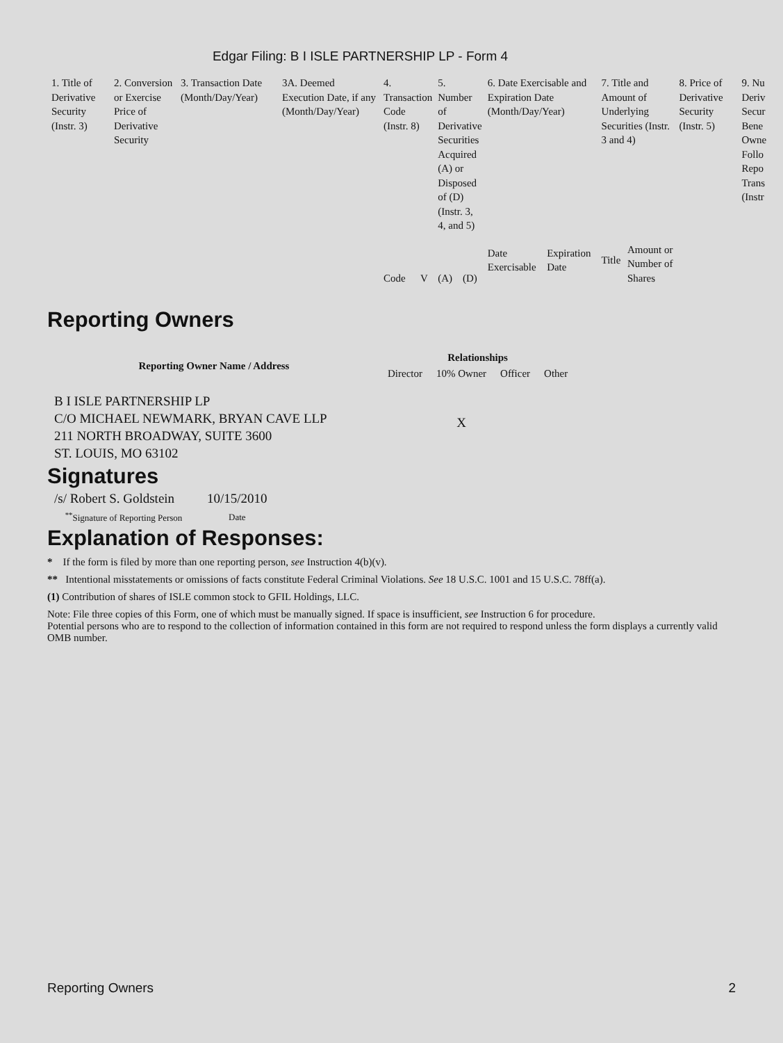Edgar Filing: B I ISLE PARTNERSHIP LP - Form 4
| 1. Title of Derivative Security (Instr. 3) | 2. Conversion or Exercise Price of Derivative Security | 3. Transaction Date (Month/Day/Year) | 3A. Deemed Execution Date, if any (Month/Day/Year) | 4. Transaction Code (Instr. 8) | | 5. Number of Derivative Securities Acquired (A) or Disposed of (D) (Instr. 3, 4, and 5) | | 6. Date Exercisable and Expiration Date (Month/Day/Year) | | 7. Title and Amount of Underlying Securities (Instr. 3 and 4) | | 8. Price of Derivative Security (Instr. 5) | 9. Nu Deriv Secur Bene Owne Follo Repo Trans (Instr |
| | | | | Code | V | (A) | (D) | Date Exercisable | Expiration Date | Title | Amount or Number of Shares | | |
Reporting Owners
| Reporting Owner Name / Address | Relationships | | | |
| --- | --- | --- | --- | --- |
| | Director | 10% Owner | Officer | Other |
| B I ISLE PARTNERSHIP LP C/O MICHAEL NEWMARK, BRYAN CAVE LLP 211 NORTH BROADWAY, SUITE 3600 ST. LOUIS, MO 63102 | | X | | |
Signatures
| /s/ Robert S. Goldstein | 10/15/2010 |
| <sup>**</sup> Signature of Reporting Person | Date |
Explanation of Responses:
* If the form is filed by more than one reporting person, see Instruction 4(b)(v).
** Intentional misstatements or omissions of facts constitute Federal Criminal Violations. See 18 U.S.C. 1001 and 15 U.S.C. 78ff(a).
(1) Contribution of shares of ISLE common stock to GFIL Holdings, LLC.
Note: File three copies of this Form, one of which must be manually signed. If space is insufficient, see Instruction 6 for procedure.
Potential persons who are to respond to the collection of information contained in this form are not required to respond unless the form displays a currently valid OMB number.
Reporting Owners 2